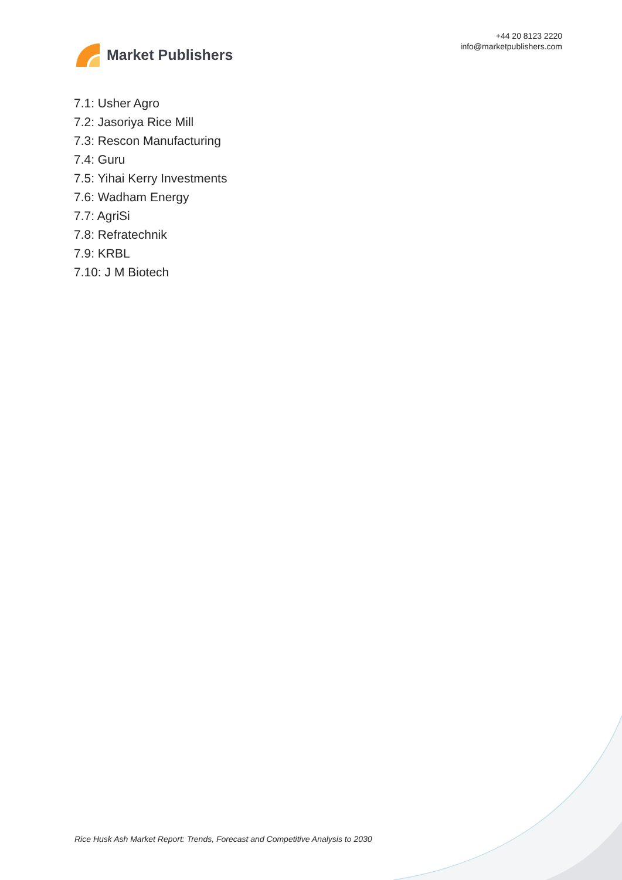Market Publishers
+44 20 8123 2220
info@marketpublishers.com
7.1: Usher Agro
7.2: Jasoriya Rice Mill
7.3: Rescon Manufacturing
7.4: Guru
7.5: Yihai Kerry Investments
7.6: Wadham Energy
7.7: AgriSi
7.8: Refratechnik
7.9: KRBL
7.10: J M Biotech
Rice Husk Ash Market Report: Trends, Forecast and Competitive Analysis to 2030